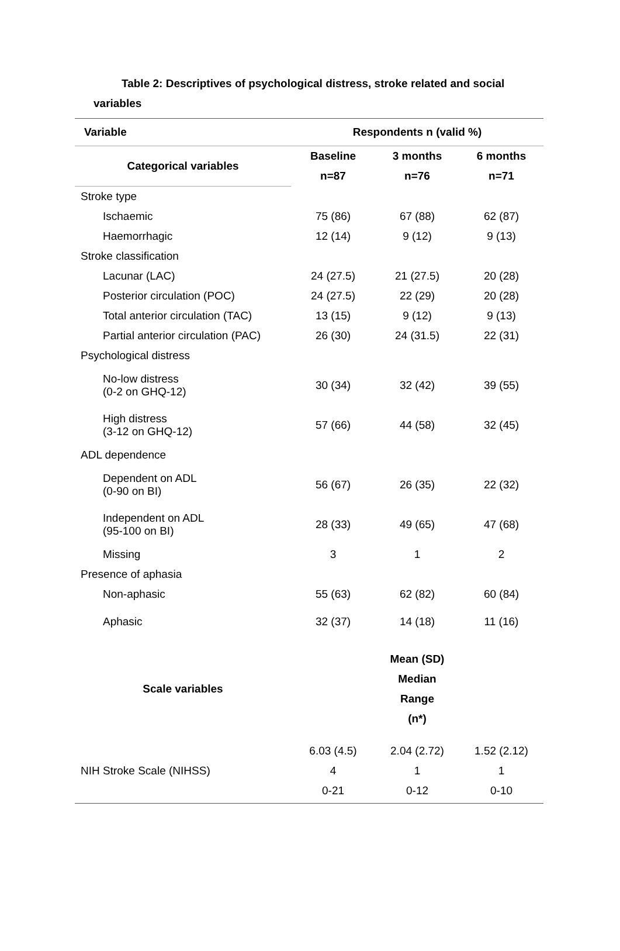Table 2: Descriptives of psychological distress, stroke related and social
variables
| Variable | Respondents n (valid %) | | |
| --- | --- | --- | --- |
| Categorical variables | Baseline | 3 months | 6 months |
| | n=87 | n=76 | n=71 |
| Stroke type | | | |
| Ischaemic | 75 (86) | 67 (88) | 62 (87) |
| Haemorrhagic | 12 (14) | 9 (12) | 9 (13) |
| Stroke classification | | | |
| Lacunar (LAC) | 24 (27.5) | 21 (27.5) | 20 (28) |
| Posterior circulation (POC) | 24 (27.5) | 22 (29) | 20 (28) |
| Total anterior circulation (TAC) | 13 (15) | 9 (12) | 9 (13) |
| Partial anterior circulation (PAC) | 26 (30) | 24 (31.5) | 22 (31) |
| Psychological distress | | | |
| No-low distress (0-2 on GHQ-12) | 30 (34) | 32 (42) | 39 (55) |
| High distress (3-12 on GHQ-12) | 57 (66) | 44 (58) | 32 (45) |
| ADL dependence | | | |
| Dependent on ADL (0-90 on BI) | 56 (67) | 26 (35) | 22 (32) |
| Independent on ADL (95-100 on BI) | 28 (33) | 49 (65) | 47 (68) |
| Missing | 3 | 1 | 2 |
| Presence of aphasia | | | |
| Non-aphasic | 55 (63) | 62 (82) | 60 (84) |
| Aphasic | 32 (37) | 14 (18) | 11 (16) |
| Scale variables | | Mean (SD) Median Range (n*) | |
| NIH Stroke Scale (NIHSS) | 6.03 (4.5) 4 0-21 | 2.04 (2.72) 1 0-12 | 1.52 (2.12) 1 0-10 |